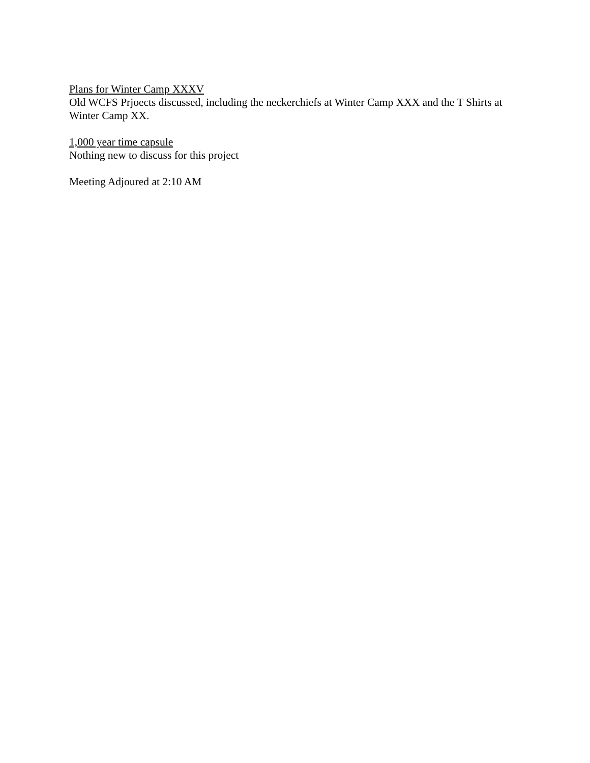Plans for Winter Camp XXXV
Old WCFS Prjoects discussed, including the neckerchiefs at Winter Camp XXX and the T Shirts at Winter Camp XX.
1,000 year time capsule
Nothing new to discuss for this project
Meeting Adjoured at 2:10 AM